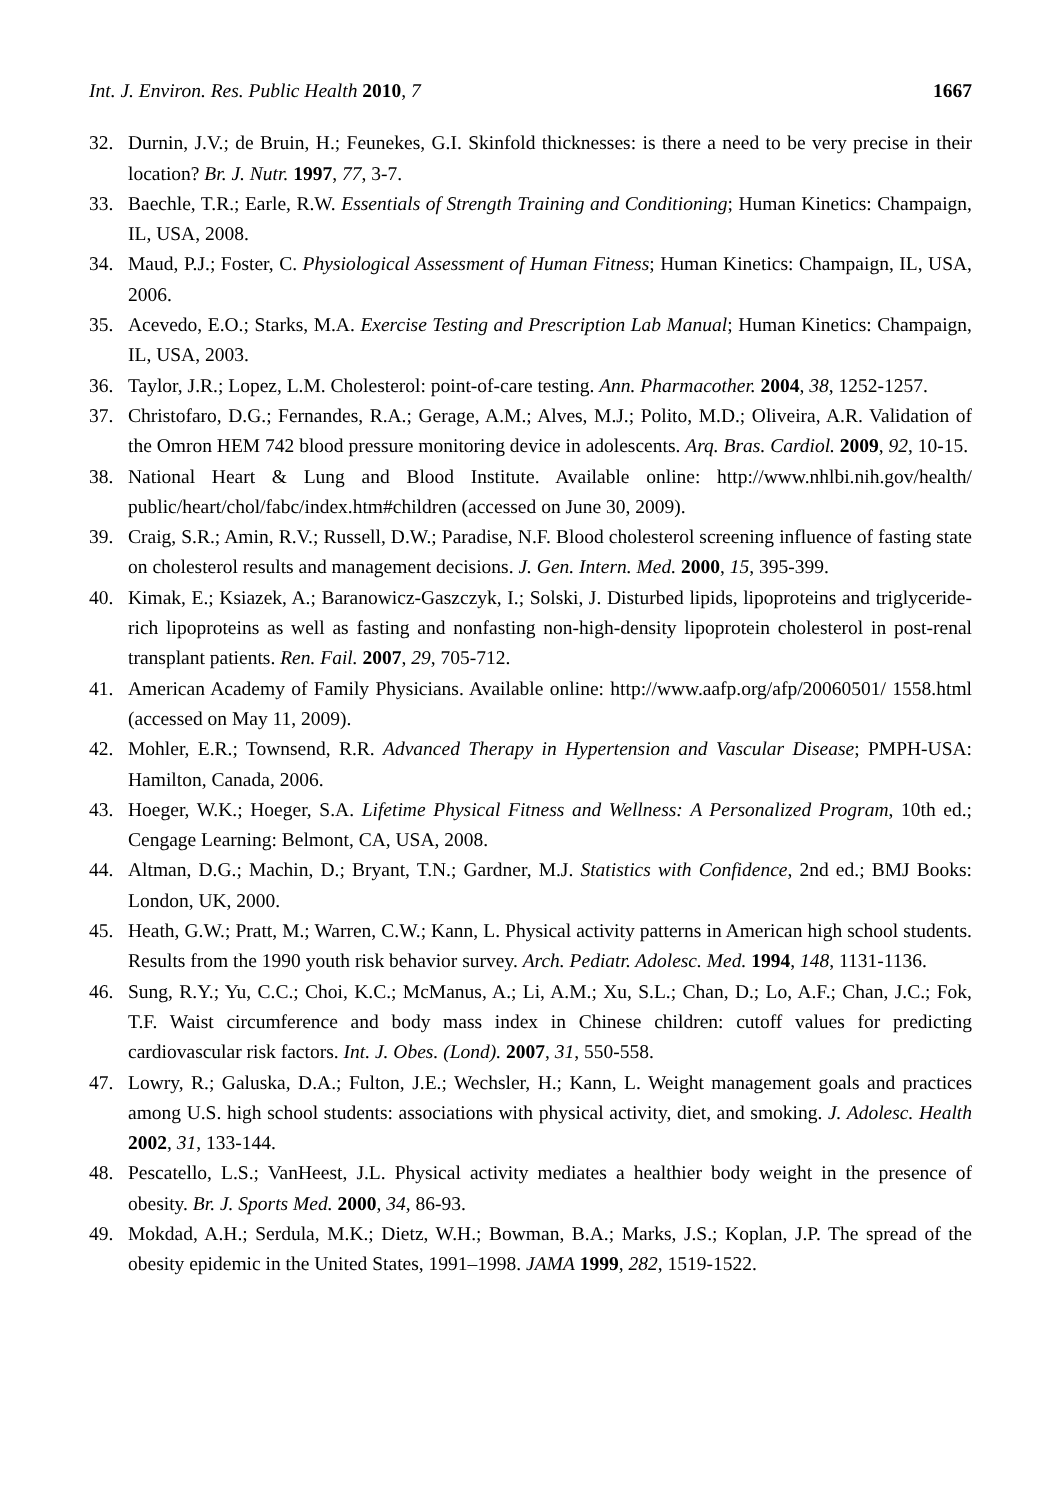Int. J. Environ. Res. Public Health 2010, 7 1667
32. Durnin, J.V.; de Bruin, H.; Feunekes, G.I. Skinfold thicknesses: is there a need to be very precise in their location? Br. J. Nutr. 1997, 77, 3-7.
33. Baechle, T.R.; Earle, R.W. Essentials of Strength Training and Conditioning; Human Kinetics: Champaign, IL, USA, 2008.
34. Maud, P.J.; Foster, C. Physiological Assessment of Human Fitness; Human Kinetics: Champaign, IL, USA, 2006.
35. Acevedo, E.O.; Starks, M.A. Exercise Testing and Prescription Lab Manual; Human Kinetics: Champaign, IL, USA, 2003.
36. Taylor, J.R.; Lopez, L.M. Cholesterol: point-of-care testing. Ann. Pharmacother. 2004, 38, 1252-1257.
37. Christofaro, D.G.; Fernandes, R.A.; Gerage, A.M.; Alves, M.J.; Polito, M.D.; Oliveira, A.R. Validation of the Omron HEM 742 blood pressure monitoring device in adolescents. Arq. Bras. Cardiol. 2009, 92, 10-15.
38. National Heart & Lung and Blood Institute. Available online: http://www.nhlbi.nih.gov/health/ public/heart/chol/fabc/index.htm#children (accessed on June 30, 2009).
39. Craig, S.R.; Amin, R.V.; Russell, D.W.; Paradise, N.F. Blood cholesterol screening influence of fasting state on cholesterol results and management decisions. J. Gen. Intern. Med. 2000, 15, 395-399.
40. Kimak, E.; Ksiazek, A.; Baranowicz-Gaszczyk, I.; Solski, J. Disturbed lipids, lipoproteins and triglyceride-rich lipoproteins as well as fasting and nonfasting non-high-density lipoprotein cholesterol in post-renal transplant patients. Ren. Fail. 2007, 29, 705-712.
41. American Academy of Family Physicians. Available online: http://www.aafp.org/afp/20060501/ 1558.html (accessed on May 11, 2009).
42. Mohler, E.R.; Townsend, R.R. Advanced Therapy in Hypertension and Vascular Disease; PMPH-USA: Hamilton, Canada, 2006.
43. Hoeger, W.K.; Hoeger, S.A. Lifetime Physical Fitness and Wellness: A Personalized Program, 10th ed.; Cengage Learning: Belmont, CA, USA, 2008.
44. Altman, D.G.; Machin, D.; Bryant, T.N.; Gardner, M.J. Statistics with Confidence, 2nd ed.; BMJ Books: London, UK, 2000.
45. Heath, G.W.; Pratt, M.; Warren, C.W.; Kann, L. Physical activity patterns in American high school students. Results from the 1990 youth risk behavior survey. Arch. Pediatr. Adolesc. Med. 1994, 148, 1131-1136.
46. Sung, R.Y.; Yu, C.C.; Choi, K.C.; McManus, A.; Li, A.M.; Xu, S.L.; Chan, D.; Lo, A.F.; Chan, J.C.; Fok, T.F. Waist circumference and body mass index in Chinese children: cutoff values for predicting cardiovascular risk factors. Int. J. Obes. (Lond). 2007, 31, 550-558.
47. Lowry, R.; Galuska, D.A.; Fulton, J.E.; Wechsler, H.; Kann, L. Weight management goals and practices among U.S. high school students: associations with physical activity, diet, and smoking. J. Adolesc. Health 2002, 31, 133-144.
48. Pescatello, L.S.; VanHeest, J.L. Physical activity mediates a healthier body weight in the presence of obesity. Br. J. Sports Med. 2000, 34, 86-93.
49. Mokdad, A.H.; Serdula, M.K.; Dietz, W.H.; Bowman, B.A.; Marks, J.S.; Koplan, J.P. The spread of the obesity epidemic in the United States, 1991–1998. JAMA 1999, 282, 1519-1522.